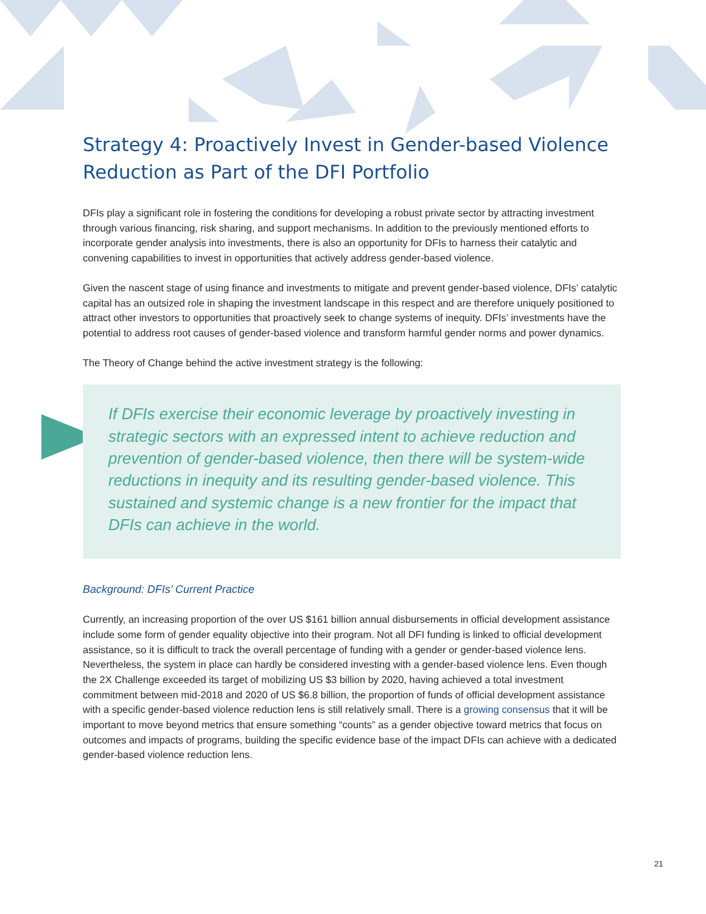Strategy 4: Proactively Invest in Gender-based Violence Reduction as Part of the DFI Portfolio
DFIs play a significant role in fostering the conditions for developing a robust private sector by attracting investment through various financing, risk sharing, and support mechanisms. In addition to the previously mentioned efforts to incorporate gender analysis into investments, there is also an opportunity for DFIs to harness their catalytic and convening capabilities to invest in opportunities that actively address gender-based violence.
Given the nascent stage of using finance and investments to mitigate and prevent gender-based violence, DFIs’ catalytic capital has an outsized role in shaping the investment landscape in this respect and are therefore uniquely positioned to attract other investors to opportunities that proactively seek to change systems of inequity. DFIs’ investments have the potential to address root causes of gender-based violence and transform harmful gender norms and power dynamics.
The Theory of Change behind the active investment strategy is the following:
If DFIs exercise their economic leverage by proactively investing in strategic sectors with an expressed intent to achieve reduction and prevention of gender-based violence, then there will be system-wide reductions in inequity and its resulting gender-based violence. This sustained and systemic change is a new frontier for the impact that DFIs can achieve in the world.
Background: DFIs’ Current Practice
Currently, an increasing proportion of the over US $161 billion annual disbursements in official development assistance include some form of gender equality objective into their program. Not all DFI funding is linked to official development assistance, so it is difficult to track the overall percentage of funding with a gender or gender-based violence lens. Nevertheless, the system in place can hardly be considered investing with a gender-based violence lens. Even though the 2X Challenge exceeded its target of mobilizing US $3 billion by 2020, having achieved a total investment commitment between mid-2018 and 2020 of US $6.8 billion, the proportion of funds of official development assistance with a specific gender-based violence reduction lens is still relatively small. There is a growing consensus that it will be important to move beyond metrics that ensure something “counts” as a gender objective toward metrics that focus on outcomes and impacts of programs, building the specific evidence base of the impact DFIs can achieve with a dedicated gender-based violence reduction lens.
21